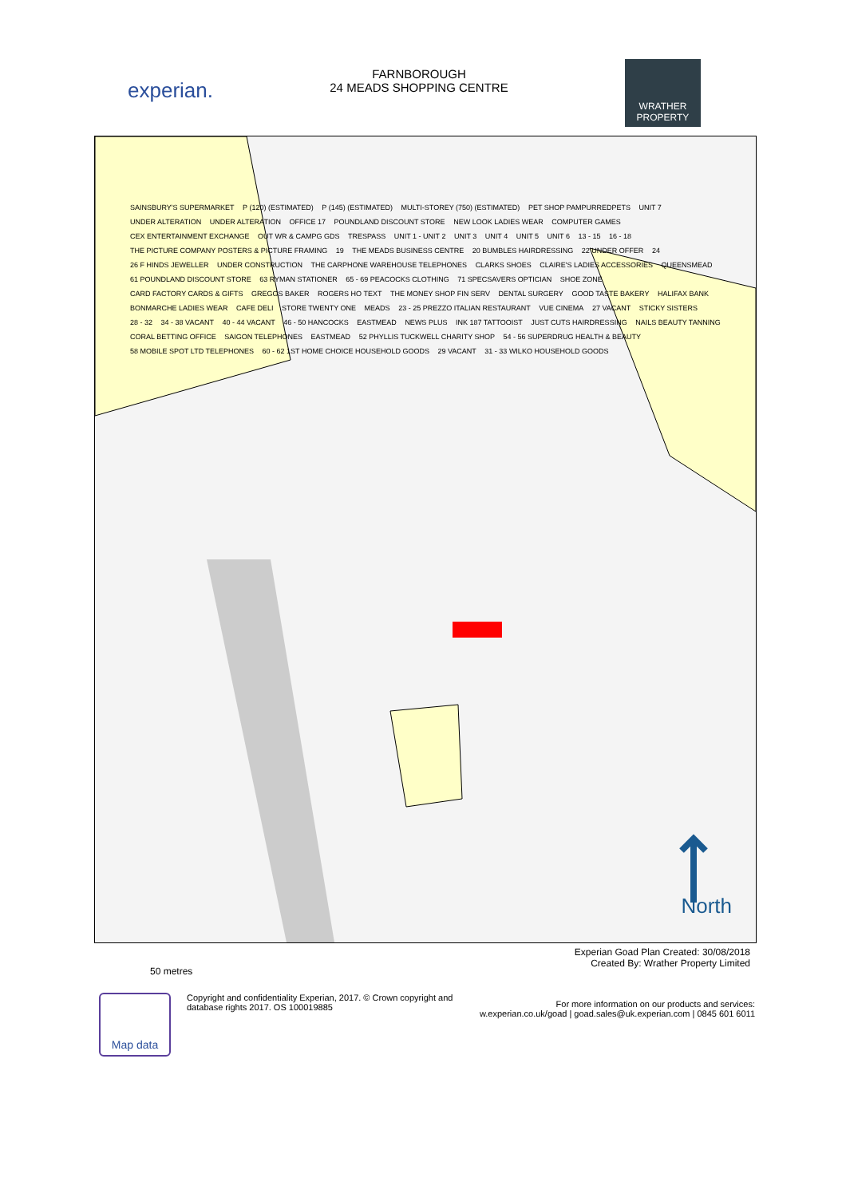experian.
FARNBOROUGH
24 MEADS SHOPPING CENTRE
WRATHER
PROPERTY
SAINSBURY'S SUPERMARKET P (120) (ESTIMATED) P (145) (ESTIMATED) MULTI-STOREY (750) (ESTIMATED) PET SHOP PAMPURREDPETS UNIT 7 UNDER ALTERATION UNDER ALTERATION OFFICE 17 POUNDLAND DISCOUNT STORE NEW LOOK LADIES WEAR COMPUTER GAMES CEX ENTERTAINMENT EXCHANGE OUT WR & CAMPG GDS TRESPASS UNIT 1 - UNIT 2 UNIT 3 UNIT 4 UNIT 5 UNIT 6 13 - 15 16 - 18 THE PICTURE COMPANY POSTERS & PICTURE FRAMING 19 THE MEADS BUSINESS CENTRE 20 BUMBLES HAIRDRESSING 22 UNDER OFFER 24 26 F HINDS JEWELLER UNDER CONSTRUCTION THE CARPHONE WAREHOUSE TELEPHONES CLARKS SHOES CLAIRE'S LADIES ACCESSORIES QUEENSMEAD 61 POUNDLAND DISCOUNT STORE 63 RYMAN STATIONER 65 - 69 PEACOCKS CLOTHING 71 SPECSAVERS OPTICIAN SHOE ZONE CARD FACTORY CARDS & GIFTS GREGGS BAKER ROGERS HO TEXT THE MONEY SHOP FIN SERV DENTAL SURGERY GOOD TASTE BAKERY HALIFAX BANK BONMARCHE LADIES WEAR CAFE DELI STORE TWENTY ONE MEADS 23 - 25 PREZZO ITALIAN RESTAURANT VUE CINEMA 27 VACANT STICKY SISTERS 28 - 32 34 - 38 VACANT 40 - 44 VACANT 46 - 50 HANCOCKS EASTMEAD NEWS PLUS INK 187 TATTOOIST JUST CUTS HAIRDRESSING NAILS BEAUTY TANNING CORAL BETTING OFFICE SAIGON TELEPHONES EASTMEAD 52 PHYLLIS TUCKWELL CHARITY SHOP 54 - 56 SUPERDRUG HEALTH & BEAUTY 58 MOBILE SPOT LTD TELEPHONES 60 - 62 1ST HOME CHOICE HOUSEHOLD GOODS 29 VACANT 31 - 33 WILKO HOUSEHOLD GOODS
North
50 metres
Experian Goad Plan Created: 30/08/2018
Created By: Wrather Property Limited
Map data
Copyright and confidentiality Experian, 2017. © Crown copyright and database rights 2017. OS 100019885
For more information on our products and services:
w.experian.co.uk/goad | goad.sales@uk.experian.com | 0845 601 6011